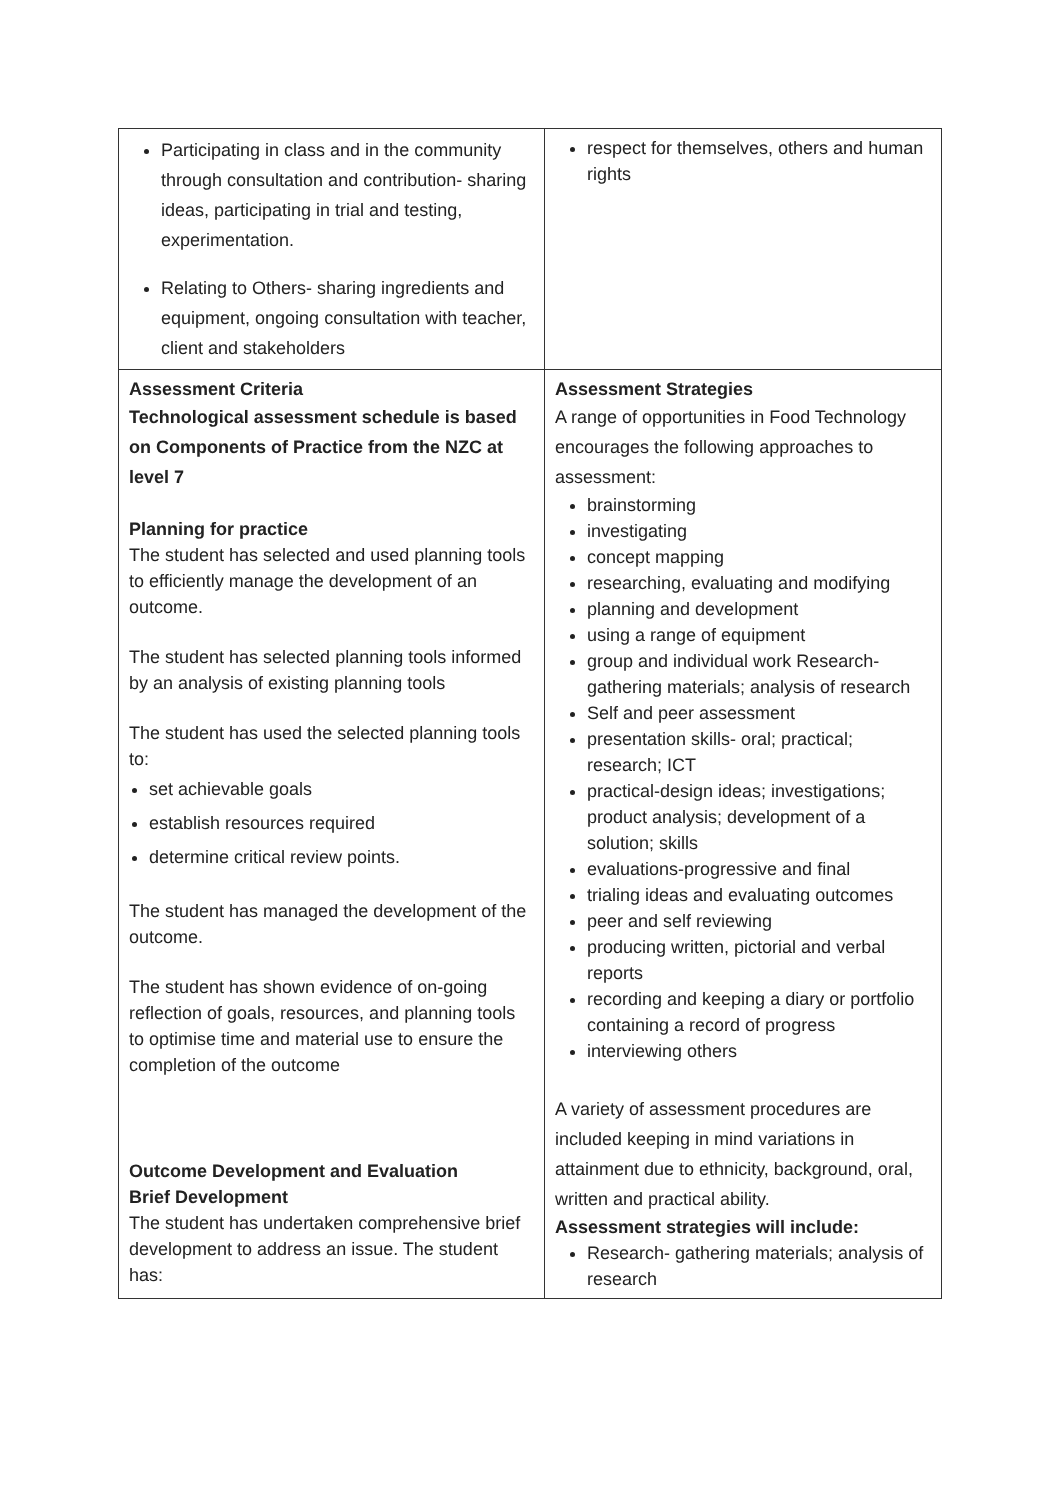| Participating in class and in the community through consultation and contribution- sharing ideas, participating in trial and testing, experimentation. Relating to Others- sharing ingredients and equipment, ongoing consultation with teacher, client and stakeholders | respect for themselves, others and human rights |
| Assessment Criteria Technological assessment schedule is based on Components of Practice from the NZC at level 7 Planning for practice The student has selected and used planning tools to efficiently manage the development of an outcome. The student has selected planning tools informed by an analysis of existing planning tools The student has used the selected planning tools to: set achievable goals establish resources required determine critical review points. The student has managed the development of the outcome. The student has shown evidence of on-going reflection of goals, resources, and planning tools to optimise time and material use to ensure the completion of the outcome Outcome Development and Evaluation Brief Development The student has undertaken comprehensive brief development to address an issue. The student has: | Assessment Strategies A range of opportunities in Food Technology encourages the following approaches to assessment: brainstorming investigating concept mapping researching, evaluating and modifying planning and development using a range of equipment group and individual work Research-gathering materials; analysis of research Self and peer assessment presentation skills- oral; practical; research; ICT practical-design ideas; investigations; product analysis; development of a solution; skills evaluations-progressive and final trialing ideas and evaluating outcomes peer and self reviewing producing written, pictorial and verbal reports recording and keeping a diary or portfolio containing a record of progress interviewing others A variety of assessment procedures are included keeping in mind variations in attainment due to ethnicity, background, oral, written and practical ability. Assessment strategies will include: Research- gathering materials; analysis of research |